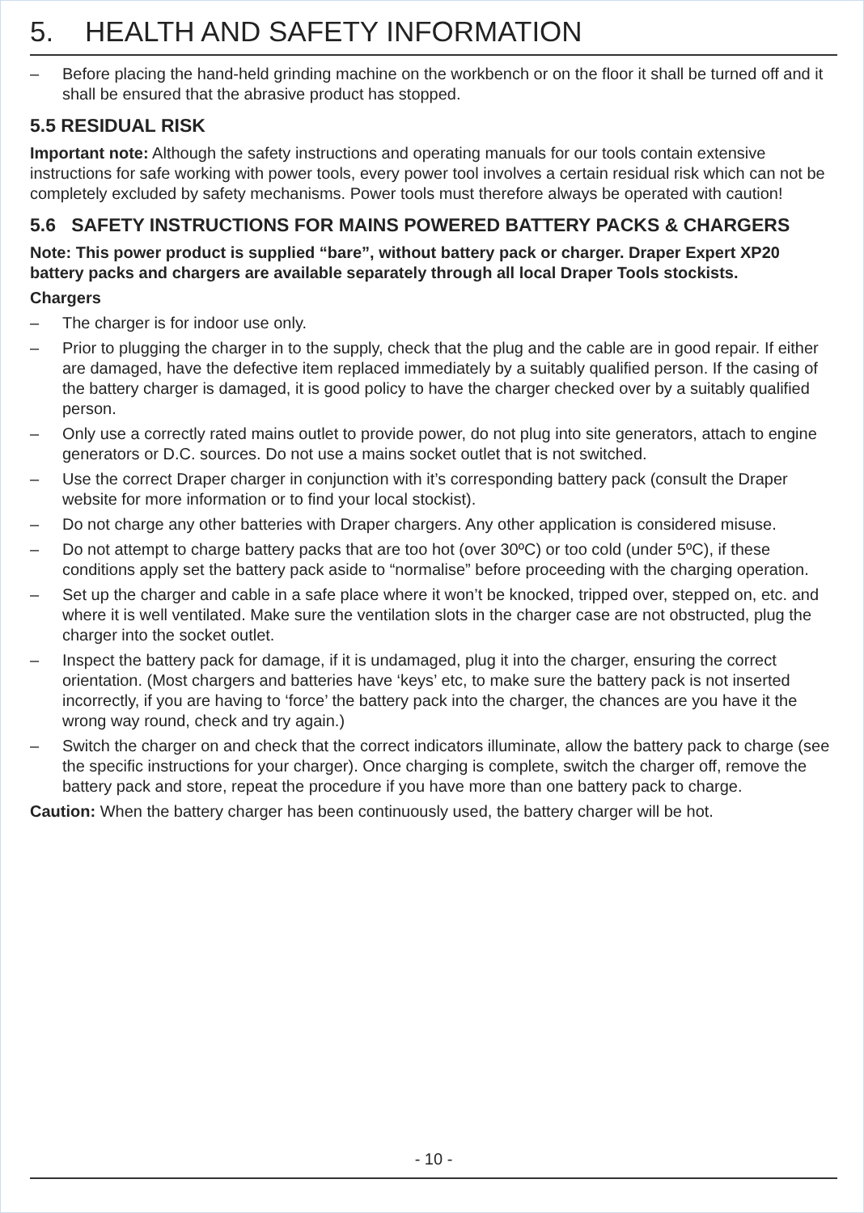5. HEALTH AND SAFETY INFORMATION
– Before placing the hand-held grinding machine on the workbench or on the floor it shall be turned off and it shall be ensured that the abrasive product has stopped.
5.5 RESIDUAL RISK
Important note: Although the safety instructions and operating manuals for our tools contain extensive instructions for safe working with power tools, every power tool involves a certain residual risk which can not be completely excluded by safety mechanisms. Power tools must therefore always be operated with caution!
5.6 SAFETY INSTRUCTIONS FOR MAINS POWERED BATTERY PACKS & CHARGERS
Note: This power product is supplied “bare”, without battery pack or charger. Draper Expert XP20 battery packs and chargers are available separately through all local Draper Tools stockists.
Chargers
– The charger is for indoor use only.
– Prior to plugging the charger in to the supply, check that the plug and the cable are in good repair. If either are damaged, have the defective item replaced immediately by a suitably qualified person. If the casing of the battery charger is damaged, it is good policy to have the charger checked over by a suitably qualified person.
– Only use a correctly rated mains outlet to provide power, do not plug into site generators, attach to engine generators or D.C. sources. Do not use a mains socket outlet that is not switched.
– Use the correct Draper charger in conjunction with it’s corresponding battery pack (consult the Draper website for more information or to find your local stockist).
– Do not charge any other batteries with Draper chargers. Any other application is considered misuse.
– Do not attempt to charge battery packs that are too hot (over 30ºC) or too cold (under 5ºC), if these conditions apply set the battery pack aside to “normalise” before proceeding with the charging operation.
– Set up the charger and cable in a safe place where it won’t be knocked, tripped over, stepped on, etc. and where it is well ventilated. Make sure the ventilation slots in the charger case are not obstructed, plug the charger into the socket outlet.
– Inspect the battery pack for damage, if it is undamaged, plug it into the charger, ensuring the correct orientation. (Most chargers and batteries have ‘keys’ etc, to make sure the battery pack is not inserted incorrectly, if you are having to ‘force’ the battery pack into the charger, the chances are you have it the wrong way round, check and try again.)
– Switch the charger on and check that the correct indicators illuminate, allow the battery pack to charge (see the specific instructions for your charger). Once charging is complete, switch the charger off, remove the battery pack and store, repeat the procedure if you have more than one battery pack to charge.
Caution: When the battery charger has been continuously used, the battery charger will be hot.
- 10 -